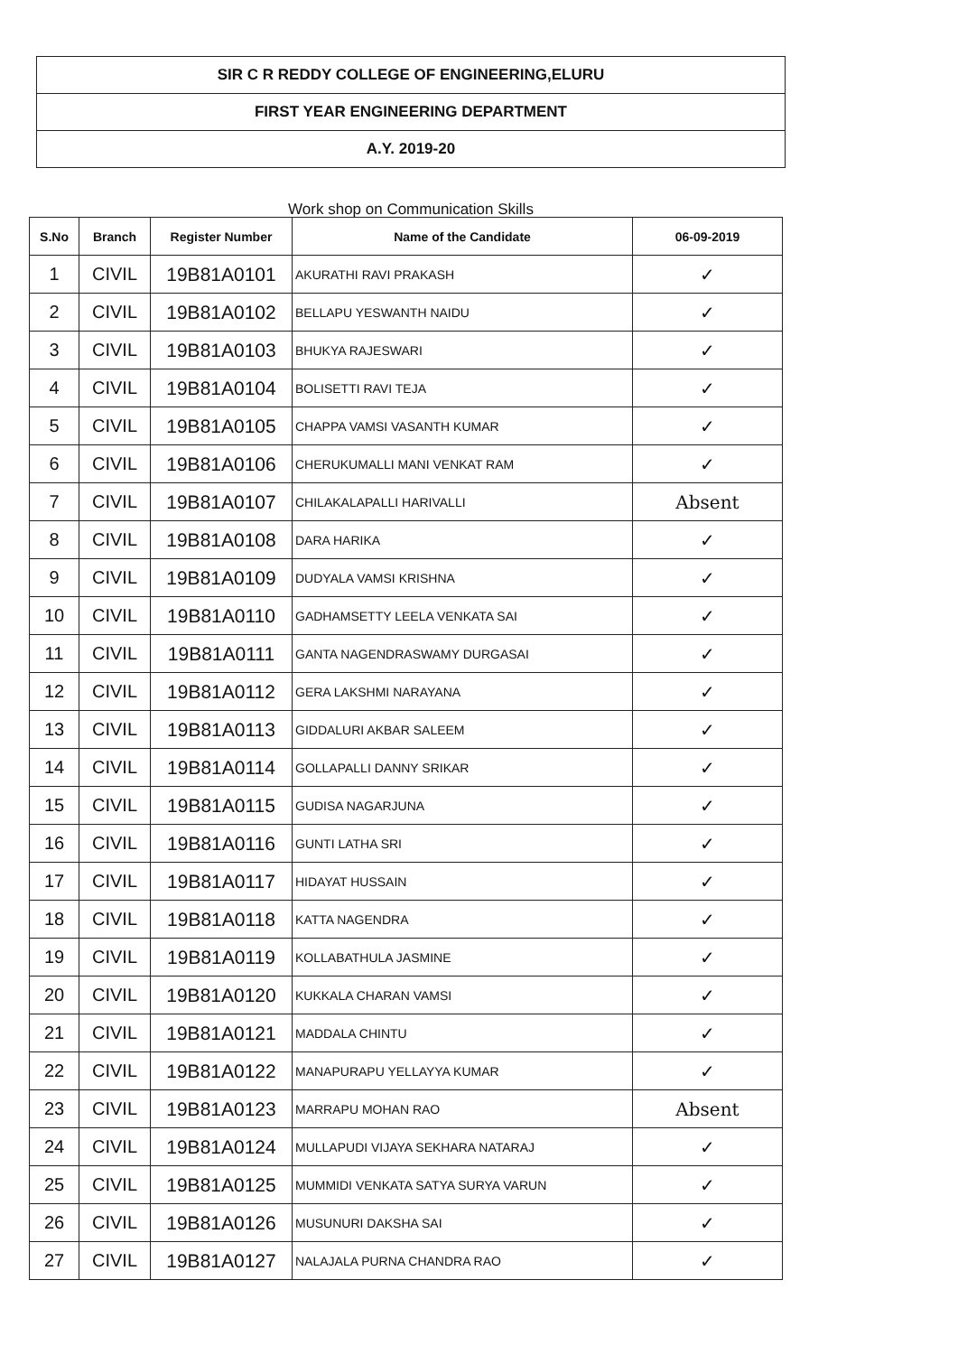| SIR C R REDDY COLLEGE OF ENGINEERING,ELURU |
| FIRST YEAR ENGINEERING DEPARTMENT |
| A.Y. 2019-20 |
Work shop on Communication Skills
| S.No | Branch | Register Number | Name of the Candidate | 06-09-2019 |
| --- | --- | --- | --- | --- |
| 1 | CIVIL | 19B81A0101 | AKURATHI RAVI PRAKASH | ✓ |
| 2 | CIVIL | 19B81A0102 | BELLAPU YESWANTH NAIDU | ✓ |
| 3 | CIVIL | 19B81A0103 | BHUKYA RAJESWARI | ✓ |
| 4 | CIVIL | 19B81A0104 | BOLISETTI RAVI TEJA | ✓ |
| 5 | CIVIL | 19B81A0105 | CHAPPA VAMSI VASANTH KUMAR | ✓ |
| 6 | CIVIL | 19B81A0106 | CHERUKUMALLI MANI VENKAT RAM | ✓ |
| 7 | CIVIL | 19B81A0107 | CHILAKALAPALLI HARIVALLI | Absent |
| 8 | CIVIL | 19B81A0108 | DARA HARIKA | ✓ |
| 9 | CIVIL | 19B81A0109 | DUDYALA VAMSI KRISHNA | ✓ |
| 10 | CIVIL | 19B81A0110 | GADHAMSETTY LEELA VENKATA SAI | ✓ |
| 11 | CIVIL | 19B81A0111 | GANTA NAGENDRASWAMY DURGASAI | ✓ |
| 12 | CIVIL | 19B81A0112 | GERA LAKSHMI NARAYANA | ✓ |
| 13 | CIVIL | 19B81A0113 | GIDDALURI AKBAR SALEEM | ✓ |
| 14 | CIVIL | 19B81A0114 | GOLLAPALLI DANNY SRIKAR | ✓ |
| 15 | CIVIL | 19B81A0115 | GUDISA NAGARJUNA | ✓ |
| 16 | CIVIL | 19B81A0116 | GUNTI LATHA SRI | ✓ |
| 17 | CIVIL | 19B81A0117 | HIDAYAT HUSSAIN | ✓ |
| 18 | CIVIL | 19B81A0118 | KATTA NAGENDRA | ✓ |
| 19 | CIVIL | 19B81A0119 | KOLLABATHULA JASMINE | ✓ |
| 20 | CIVIL | 19B81A0120 | KUKKALA CHARAN VAMSI | ✓ |
| 21 | CIVIL | 19B81A0121 | MADDALA CHINTU | ✓ |
| 22 | CIVIL | 19B81A0122 | MANAPURAPU YELLAYYA KUMAR | ✓ |
| 23 | CIVIL | 19B81A0123 | MARRAPU MOHAN RAO | Absent |
| 24 | CIVIL | 19B81A0124 | MULLAPUDI VIJAYA SEKHARA NATARAJ | ✓ |
| 25 | CIVIL | 19B81A0125 | MUMMIDI VENKATA SATYA SURYA VARUN | ✓ |
| 26 | CIVIL | 19B81A0126 | MUSUNURI DAKSHA SAI | ✓ |
| 27 | CIVIL | 19B81A0127 | NALAJALA PURNA CHANDRA RAO | ✓ |